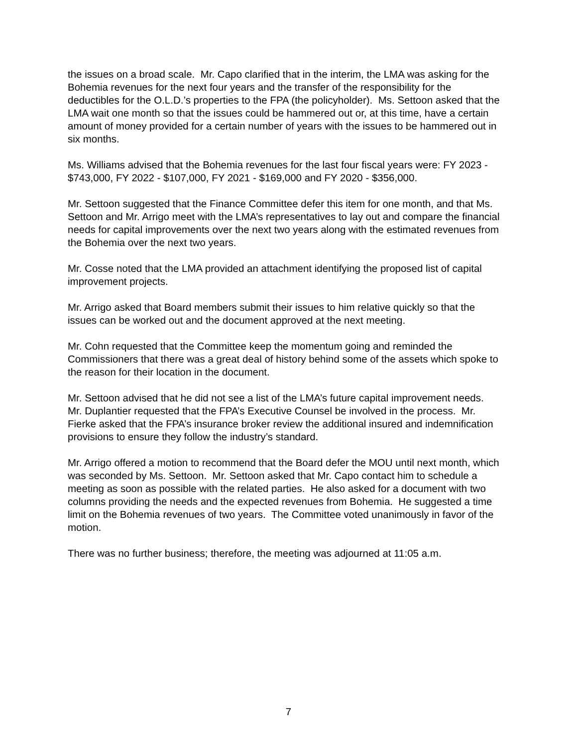the issues on a broad scale. Mr. Capo clarified that in the interim, the LMA was asking for the Bohemia revenues for the next four years and the transfer of the responsibility for the deductibles for the O.L.D.’s properties to the FPA (the policyholder). Ms. Settoon asked that the LMA wait one month so that the issues could be hammered out or, at this time, have a certain amount of money provided for a certain number of years with the issues to be hammered out in six months.
Ms. Williams advised that the Bohemia revenues for the last four fiscal years were: FY 2023 - $743,000, FY 2022 - $107,000, FY 2021 - $169,000 and FY 2020 - $356,000.
Mr. Settoon suggested that the Finance Committee defer this item for one month, and that Ms. Settoon and Mr. Arrigo meet with the LMA’s representatives to lay out and compare the financial needs for capital improvements over the next two years along with the estimated revenues from the Bohemia over the next two years.
Mr. Cosse noted that the LMA provided an attachment identifying the proposed list of capital improvement projects.
Mr. Arrigo asked that Board members submit their issues to him relative quickly so that the issues can be worked out and the document approved at the next meeting.
Mr. Cohn requested that the Committee keep the momentum going and reminded the Commissioners that there was a great deal of history behind some of the assets which spoke to the reason for their location in the document.
Mr. Settoon advised that he did not see a list of the LMA’s future capital improvement needs. Mr. Duplantier requested that the FPA’s Executive Counsel be involved in the process. Mr. Fierke asked that the FPA’s insurance broker review the additional insured and indemnification provisions to ensure they follow the industry’s standard.
Mr. Arrigo offered a motion to recommend that the Board defer the MOU until next month, which was seconded by Ms. Settoon. Mr. Settoon asked that Mr. Capo contact him to schedule a meeting as soon as possible with the related parties. He also asked for a document with two columns providing the needs and the expected revenues from Bohemia. He suggested a time limit on the Bohemia revenues of two years. The Committee voted unanimously in favor of the motion.
There was no further business; therefore, the meeting was adjourned at 11:05 a.m.
7